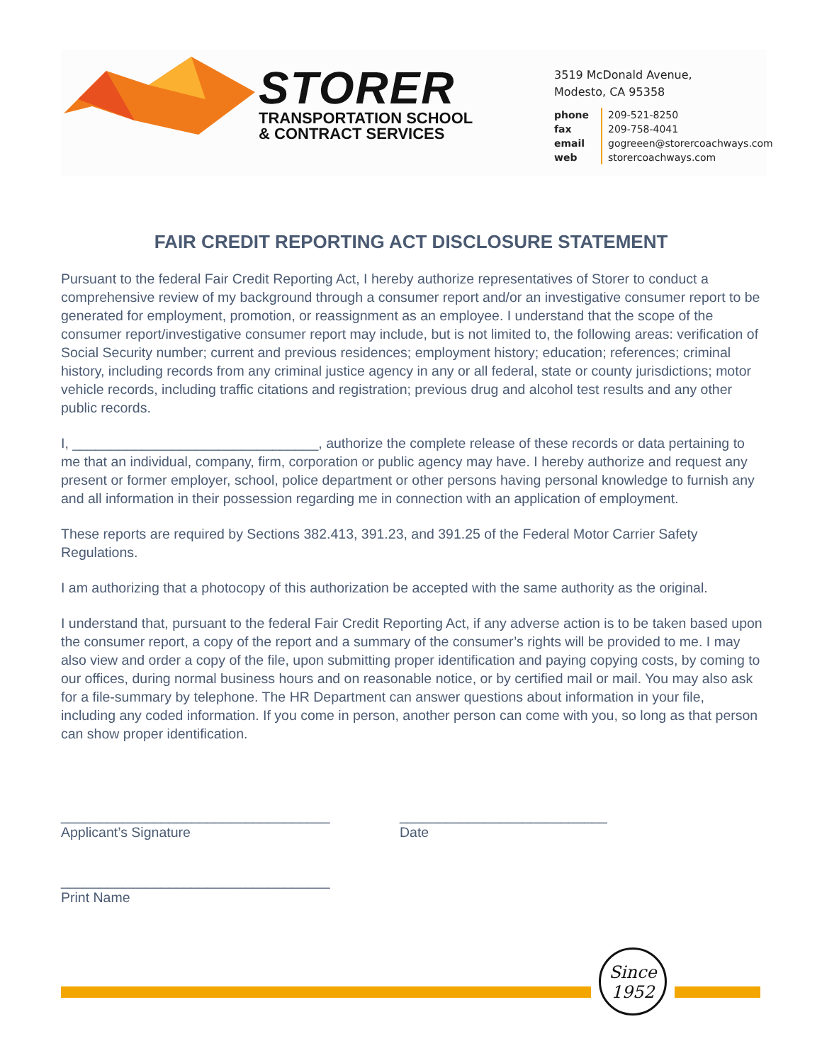STORER
TRANSPORTATION SCHOOL
& CONTRACT SERVICES
3519 McDonald Avenue,
Modesto, CA 95358
phone
fax
email
web
209-521-8250
209-758-4041
gogreeen@storercoachways.com
storercoachways.com
FAIR CREDIT REPORTING ACT DISCLOSURE STATEMENT
Pursuant to the federal Fair Credit Reporting Act, I hereby authorize representatives of Storer to conduct a comprehensive review of my background through a consumer report and/or an investigative consumer report to be generated for employment, promotion, or reassignment as an employee. I understand that the scope of the consumer report/investigative consumer report may include, but is not limited to, the following areas: verification of Social Security number; current and previous residences; employment history; education; references; criminal history, including records from any criminal justice agency in any or all federal, state or county jurisdictions; motor vehicle records, including traffic citations and registration; previous drug and alcohol test results and any other public records.
I, ________________________________, authorize the complete release of these records or data pertaining to me that an individual, company, firm, corporation or public agency may have. I hereby authorize and request any present or former employer, school, police department or other persons having personal knowledge to furnish any and all information in their possession regarding me in connection with an application of employment.
These reports are required by Sections 382.413, 391.23, and 391.25 of the Federal Motor Carrier Safety Regulations.
I am authorizing that a photocopy of this authorization be accepted with the same authority as the original.
I understand that, pursuant to the federal Fair Credit Reporting Act, if any adverse action is to be taken based upon the consumer report, a copy of the report and a summary of the consumer’s rights will be provided to me. I may also view and order a copy of the file, upon submitting proper identification and paying copying costs, by coming to our offices, during normal business hours and on reasonable notice, or by certified mail or mail. You may also ask for a file-summary by telephone. The HR Department can answer questions about information in your file, including any coded information. If you come in person, another person can come with you, so long as that person can show proper identification.
___________________________________
Applicant’s Signature
___________________________
Date
___________________________________
Print Name
Since
1952